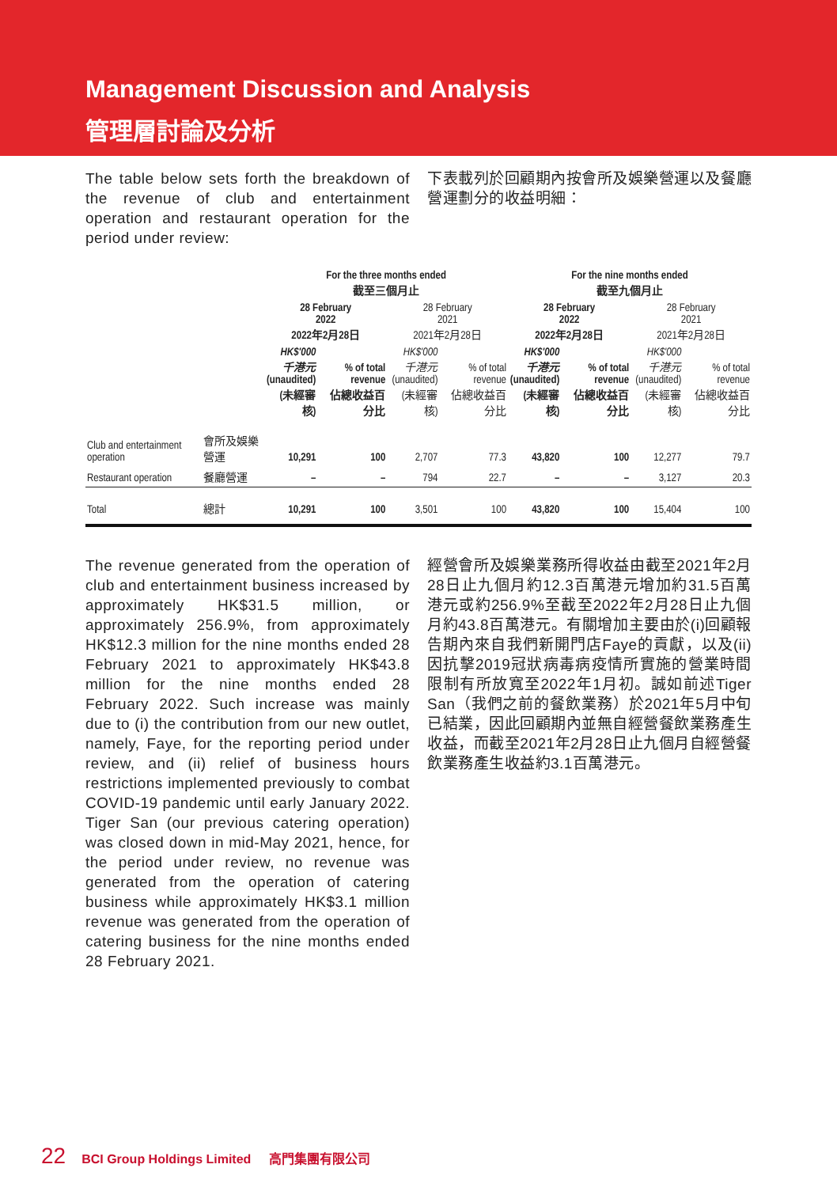Management Discussion and Analysis
管理層討論及分析
The table below sets forth the breakdown of the revenue of club and entertainment operation and restaurant operation for the period under review:
下表載列於回顧期內按會所及娛樂營運以及餐廳營運劃分的收益明細：
| | | For the three months ended 截至三個月止 | | | | For the nine months ended 截至九個月止 | | | |
| --- | --- | --- | --- | --- | --- | --- | --- | --- | --- |
| | | 28 February 2022 2022年2月28日 | | 28 February 2021 2021年2月28日 | | 28 February 2022 2022年2月28日 | | 28 February 2021 2021年2月28日 | |
| | | HK$'000 千港元 (unaudited) (未經審核) | % of total revenue 佔總收益百分比 | HK$'000 千港元 (unaudited) (未經審核) | % of total revenue 佔總收益百分比 | HK$'000 千港元 (unaudited) (未經審核) | % of total revenue 佔總收益百分比 | HK$'000 千港元 (unaudited) (未經審核) | % of total revenue 佔總收益百分比 |
| Club and entertainment operation | 會所及娛樂營運 | 10,291 | 100 | 2,707 | 77.3 | 43,820 | 100 | 12,277 | 79.7 |
| Restaurant operation | 餐廳營運 | – | – | 794 | 22.7 | – | – | 3,127 | 20.3 |
| Total | 總計 | 10,291 | 100 | 3,501 | 100 | 43,820 | 100 | 15,404 | 100 |
The revenue generated from the operation of club and entertainment business increased by approximately HK$31.5 million, or approximately 256.9%, from approximately HK$12.3 million for the nine months ended 28 February 2021 to approximately HK$43.8 million for the nine months ended 28 February 2022. Such increase was mainly due to (i) the contribution from our new outlet, namely, Faye, for the reporting period under review, and (ii) relief of business hours restrictions implemented previously to combat COVID-19 pandemic until early January 2022. Tiger San (our previous catering operation) was closed down in mid-May 2021, hence, for the period under review, no revenue was generated from the operation of catering business while approximately HK$3.1 million revenue was generated from the operation of catering business for the nine months ended 28 February 2021.
經營會所及娛樂業務所得收益由截至2021年2月28日止九個月約12.3百萬港元增加約31.5百萬港元或約256.9%至截至2022年2月28日止九個月約43.8百萬港元。有關增加主要由於(i)回顧報告期內來自我們新開門店Faye的貢獻，以及(ii)因抗擊2019冠狀病毒病疫情所實施的營業時間限制有所放寬至2022年1月初。誠如前述Tiger San（我們之前的餐飲業務）於2021年5月中旬已結業，因此回顧期內並無自經營餐飲業務產生收益，而截至2021年2月28日止九個月自經營餐飲業務產生收益約3.1百萬港元。
22 BCI Group Holdings Limited 高門集團有限公司